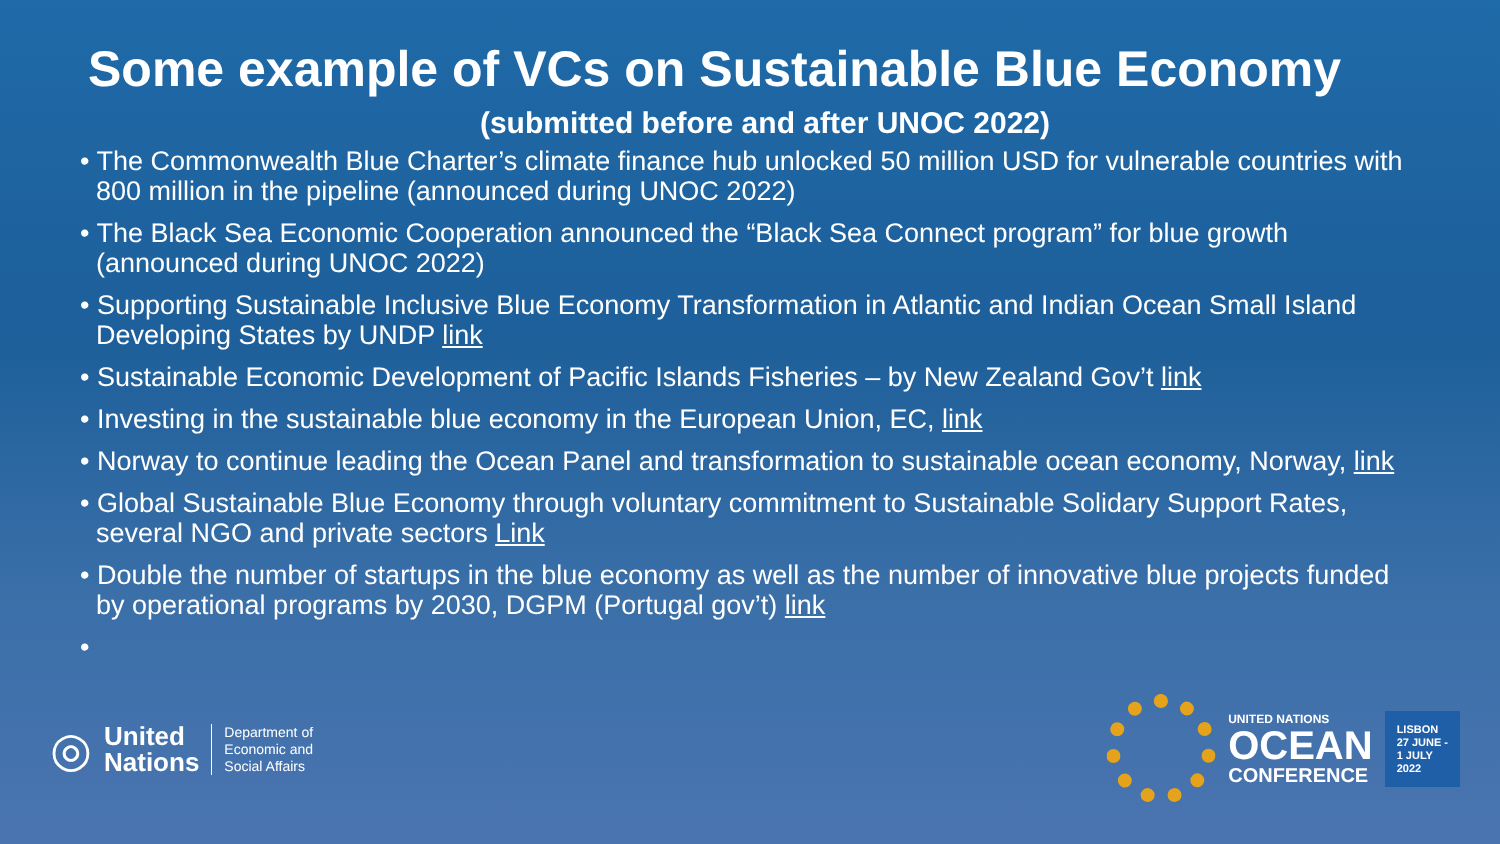Some example of VCs on Sustainable Blue Economy
(submitted before and after UNOC 2022)
• The Commonwealth Blue Charter’s climate finance hub unlocked 50 million USD for vulnerable countries with 800 million in the pipeline (announced during UNOC 2022)
• The Black Sea Economic Cooperation announced the “Black Sea Connect program” for blue growth (announced during UNOC 2022)
• Supporting Sustainable Inclusive Blue Economy Transformation in Atlantic and Indian Ocean Small Island Developing States by UNDP link
• Sustainable Economic Development of Pacific Islands Fisheries – by New Zealand Gov’t link
• Investing in the sustainable blue economy in the European Union, EC, link
• Norway to continue leading the Ocean Panel and transformation to sustainable ocean economy, Norway, link
• Global Sustainable Blue Economy through voluntary commitment to Sustainable Solidary Support Rates, several NGO and private sectors Link
• Double the number of startups in the blue economy as well as the number of innovative blue projects funded by operational programs by 2030, DGPM (Portugal gov’t) link
•
◎ United
Nations
Department of
Economic and
Social Affairs
UNITED NATIONS
OCEAN
CONFERENCE
LISBON
27 JUNE -
1 JULY
2022